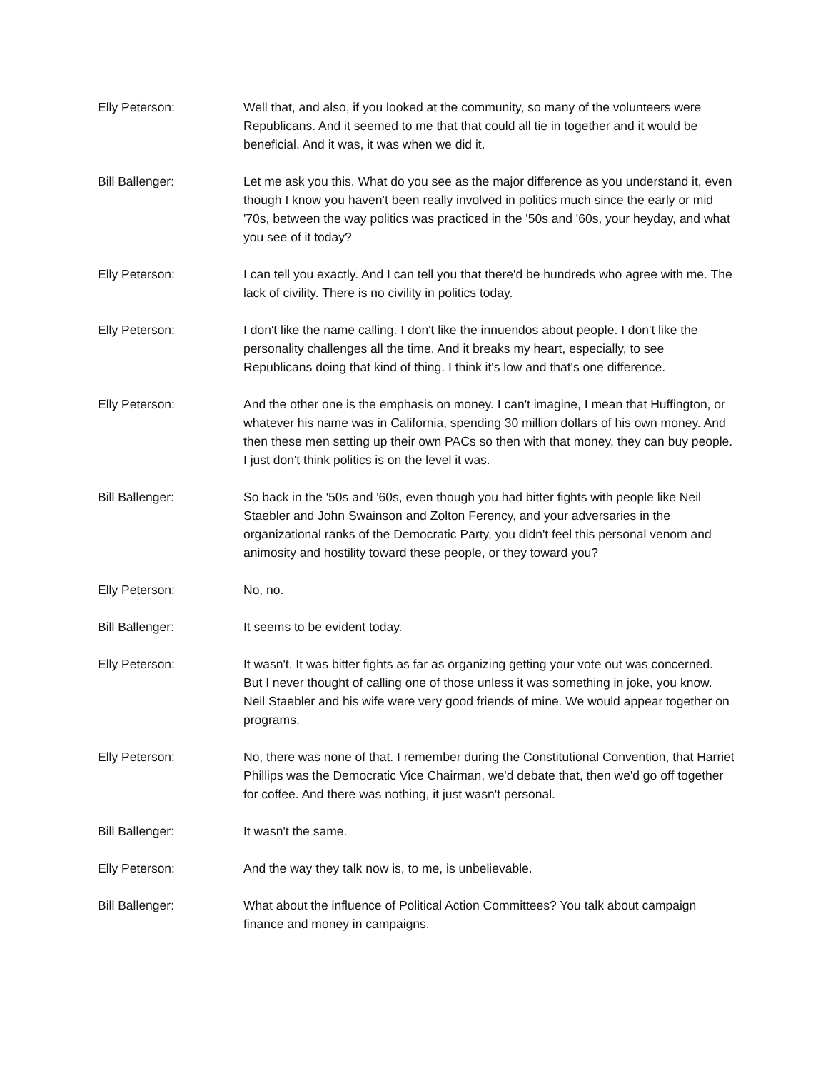Elly Peterson: Well that, and also, if you looked at the community, so many of the volunteers were Republicans. And it seemed to me that that could all tie in together and it would be beneficial. And it was, it was when we did it.
Bill Ballenger: Let me ask you this. What do you see as the major difference as you understand it, even though I know you haven't been really involved in politics much since the early or mid '70s, between the way politics was practiced in the '50s and '60s, your heyday, and what you see of it today?
Elly Peterson: I can tell you exactly. And I can tell you that there'd be hundreds who agree with me. The lack of civility. There is no civility in politics today.
Elly Peterson: I don't like the name calling. I don't like the innuendos about people. I don't like the personality challenges all the time. And it breaks my heart, especially, to see Republicans doing that kind of thing. I think it's low and that's one difference.
Elly Peterson: And the other one is the emphasis on money. I can't imagine, I mean that Huffington, or whatever his name was in California, spending 30 million dollars of his own money. And then these men setting up their own PACs so then with that money, they can buy people. I just don't think politics is on the level it was.
Bill Ballenger: So back in the '50s and '60s, even though you had bitter fights with people like Neil Staebler and John Swainson and Zolton Ferency, and your adversaries in the organizational ranks of the Democratic Party, you didn't feel this personal venom and animosity and hostility toward these people, or they toward you?
Elly Peterson: No, no.
Bill Ballenger: It seems to be evident today.
Elly Peterson: It wasn't. It was bitter fights as far as organizing getting your vote out was concerned. But I never thought of calling one of those unless it was something in joke, you know. Neil Staebler and his wife were very good friends of mine. We would appear together on programs.
Elly Peterson: No, there was none of that. I remember during the Constitutional Convention, that Harriet Phillips was the Democratic Vice Chairman, we'd debate that, then we'd go off together for coffee. And there was nothing, it just wasn't personal.
Bill Ballenger: It wasn't the same.
Elly Peterson: And the way they talk now is, to me, is unbelievable.
Bill Ballenger: What about the influence of Political Action Committees? You talk about campaign finance and money in campaigns.